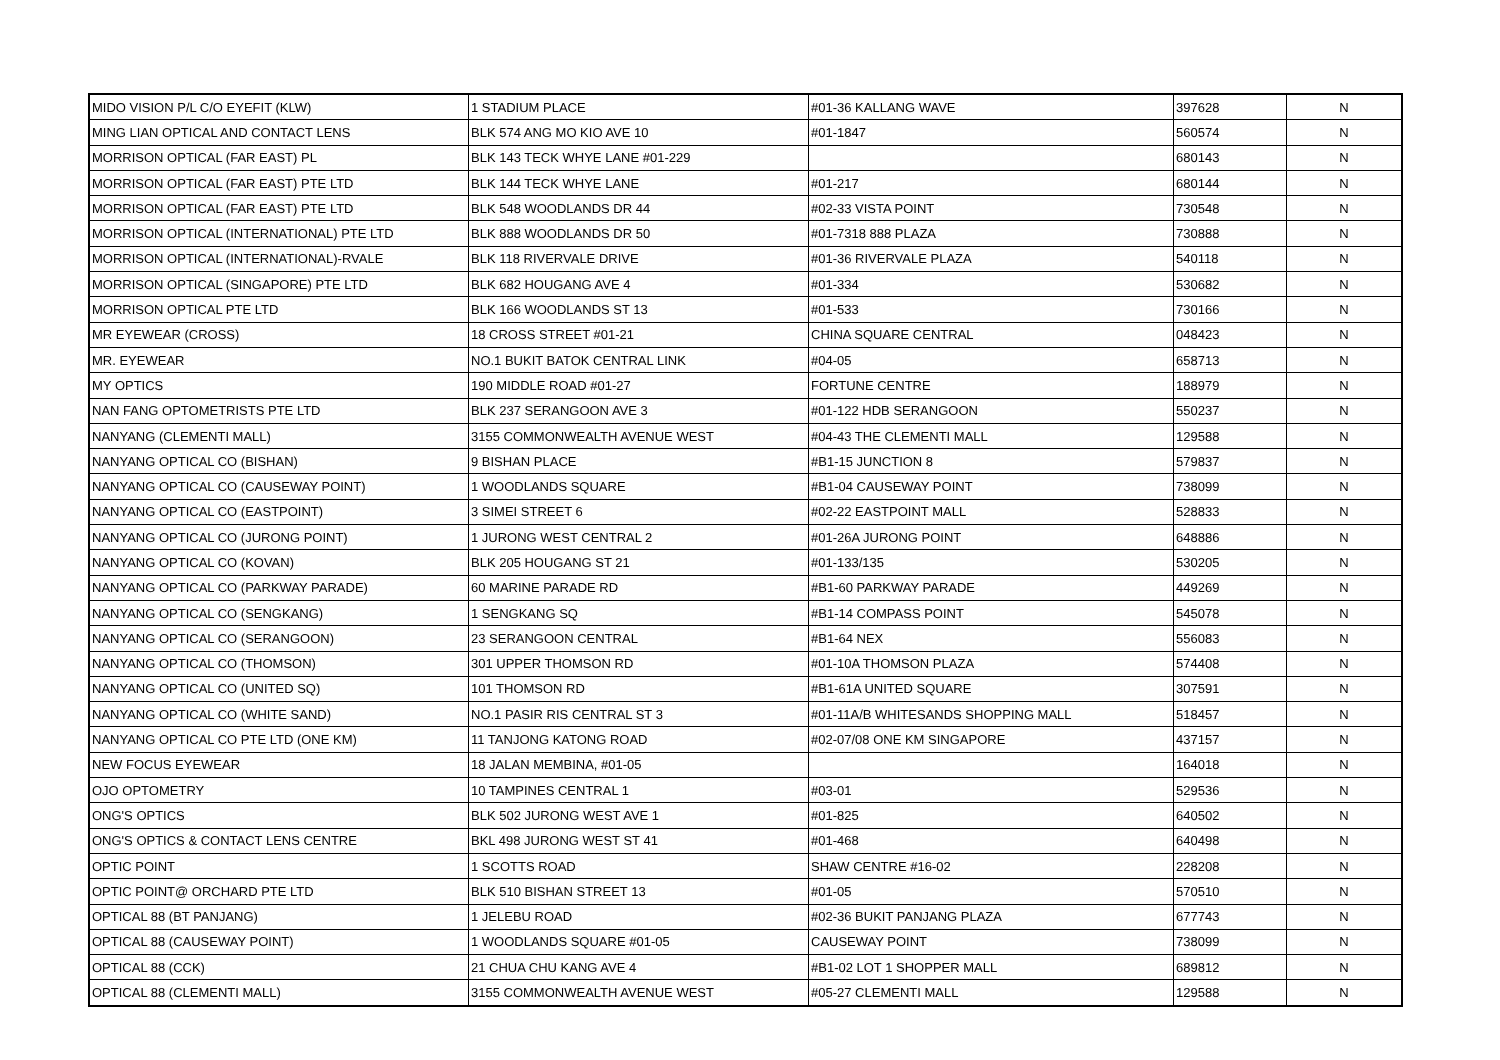| MIDO VISION P/L C/O EYEFIT (KLW) | 1 STADIUM PLACE | #01-36 KALLANG WAVE | 397628 | N |
| MING LIAN OPTICAL AND CONTACT LENS | BLK 574 ANG MO KIO AVE 10 | #01-1847 | 560574 | N |
| MORRISON OPTICAL (FAR EAST) PL | BLK 143 TECK WHYE LANE #01-229 | | 680143 | N |
| MORRISON OPTICAL (FAR EAST) PTE LTD | BLK 144 TECK WHYE LANE | #01-217 | 680144 | N |
| MORRISON OPTICAL (FAR EAST) PTE LTD | BLK 548 WOODLANDS DR 44 | #02-33 VISTA POINT | 730548 | N |
| MORRISON OPTICAL (INTERNATIONAL) PTE LTD | BLK 888 WOODLANDS DR 50 | #01-7318 888 PLAZA | 730888 | N |
| MORRISON OPTICAL (INTERNATIONAL)-RVALE | BLK 118 RIVERVALE DRIVE | #01-36 RIVERVALE PLAZA | 540118 | N |
| MORRISON OPTICAL (SINGAPORE) PTE LTD | BLK 682 HOUGANG AVE 4 | #01-334 | 530682 | N |
| MORRISON OPTICAL PTE LTD | BLK 166 WOODLANDS ST 13 | #01-533 | 730166 | N |
| MR EYEWEAR (CROSS) | 18 CROSS STREET #01-21 | CHINA SQUARE CENTRAL | 048423 | N |
| MR. EYEWEAR | NO.1 BUKIT BATOK CENTRAL LINK | #04-05 | 658713 | N |
| MY OPTICS | 190 MIDDLE ROAD #01-27 | FORTUNE CENTRE | 188979 | N |
| NAN FANG OPTOMETRISTS PTE LTD | BLK 237 SERANGOON AVE 3 | #01-122 HDB SERANGOON | 550237 | N |
| NANYANG (CLEMENTI MALL) | 3155 COMMONWEALTH AVENUE WEST | #04-43 THE CLEMENTI MALL | 129588 | N |
| NANYANG OPTICAL CO (BISHAN) | 9 BISHAN PLACE | #B1-15 JUNCTION 8 | 579837 | N |
| NANYANG OPTICAL CO (CAUSEWAY POINT) | 1 WOODLANDS SQUARE | #B1-04 CAUSEWAY POINT | 738099 | N |
| NANYANG OPTICAL CO (EASTPOINT) | 3 SIMEI STREET 6 | #02-22 EASTPOINT MALL | 528833 | N |
| NANYANG OPTICAL CO (JURONG POINT) | 1 JURONG WEST CENTRAL 2 | #01-26A JURONG POINT | 648886 | N |
| NANYANG OPTICAL CO (KOVAN) | BLK 205 HOUGANG ST 21 | #01-133/135 | 530205 | N |
| NANYANG OPTICAL CO (PARKWAY PARADE) | 60 MARINE PARADE RD | #B1-60 PARKWAY PARADE | 449269 | N |
| NANYANG OPTICAL CO (SENGKANG) | 1 SENGKANG SQ | #B1-14 COMPASS POINT | 545078 | N |
| NANYANG OPTICAL CO (SERANGOON) | 23 SERANGOON CENTRAL | #B1-64 NEX | 556083 | N |
| NANYANG OPTICAL CO (THOMSON) | 301 UPPER THOMSON RD | #01-10A THOMSON PLAZA | 574408 | N |
| NANYANG OPTICAL CO (UNITED SQ) | 101 THOMSON RD | #B1-61A UNITED SQUARE | 307591 | N |
| NANYANG OPTICAL CO (WHITE SAND) | NO.1 PASIR RIS CENTRAL ST 3 | #01-11A/B WHITESANDS SHOPPING MALL | 518457 | N |
| NANYANG OPTICAL CO PTE LTD (ONE KM) | 11 TANJONG KATONG ROAD | #02-07/08 ONE KM SINGAPORE | 437157 | N |
| NEW FOCUS EYEWEAR | 18 JALAN MEMBINA, #01-05 | | 164018 | N |
| OJO OPTOMETRY | 10 TAMPINES CENTRAL 1 | #03-01 | 529536 | N |
| ONG'S OPTICS | BLK 502 JURONG WEST AVE 1 | #01-825 | 640502 | N |
| ONG'S OPTICS & CONTACT LENS CENTRE | BKL 498 JURONG WEST ST 41 | #01-468 | 640498 | N |
| OPTIC POINT | 1 SCOTTS ROAD | SHAW CENTRE #16-02 | 228208 | N |
| OPTIC POINT@ ORCHARD PTE LTD | BLK 510 BISHAN STREET 13 | #01-05 | 570510 | N |
| OPTICAL 88 (BT PANJANG) | 1 JELEBU ROAD | #02-36 BUKIT PANJANG PLAZA | 677743 | N |
| OPTICAL 88 (CAUSEWAY POINT) | 1 WOODLANDS SQUARE #01-05 | CAUSEWAY POINT | 738099 | N |
| OPTICAL 88 (CCK) | 21 CHUA CHU KANG AVE 4 | #B1-02 LOT 1 SHOPPER MALL | 689812 | N |
| OPTICAL 88 (CLEMENTI MALL) | 3155 COMMONWEALTH AVENUE WEST | #05-27 CLEMENTI MALL | 129588 | N |